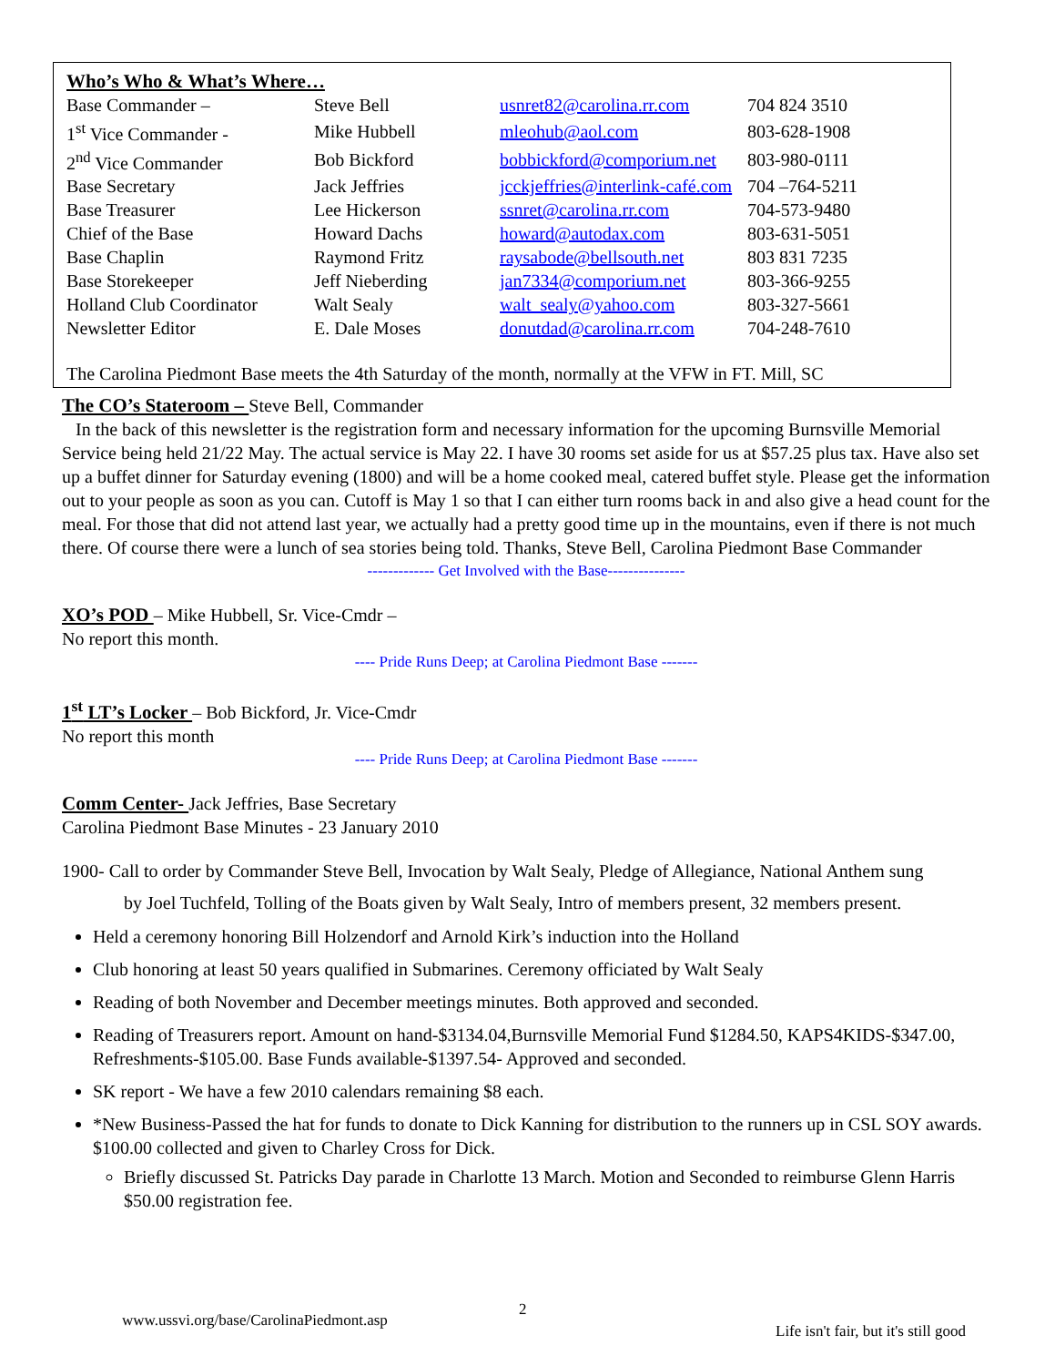Who’s Who & What’s Where…
| Base Commander – | Steve Bell | usnret82@carolina.rr.com | 704 824 3510 |
| 1<sup>st</sup> Vice Commander - | Mike Hubbell | mleohub@aol.com | 803-628-1908 |
| 2<sup>nd</sup> Vice Commander | Bob Bickford | bobbickford@comporium.net | 803-980-0111 |
| Base Secretary | Jack Jeffries | jcckjeffries@interlink-café.com | 704 –764-5211 |
| Base Treasurer | Lee Hickerson | ssnret@carolina.rr.com | 704-573-9480 |
| Chief of the Base | Howard Dachs | howard@autodax.com | 803-631-5051 |
| Base Chaplin | Raymond Fritz | raysabode@bellsouth.net | 803 831 7235 |
| Base Storekeeper | Jeff Nieberding | jan7334@comporium.net | 803-366-9255 |
| Holland Club Coordinator | Walt Sealy | walt_sealy@yahoo.com | 803-327-5661 |
| Newsletter Editor | E. Dale Moses | donutdad@carolina.rr.com | 704-248-7610 |
The Carolina Piedmont Base meets the 4th Saturday of the month, normally at the VFW in FT. Mill, SC
The CO’s Stateroom –
Steve Bell, Commander
In the back of this newsletter is the registration form and necessary information for the upcoming Burnsville Memorial Service being held 21/22 May. The actual service is May 22. I have 30 rooms set aside for us at $57.25 plus tax. Have also set up a buffet dinner for Saturday evening (1800) and will be a home cooked meal, catered buffet style. Please get the information out to your people as soon as you can. Cutoff is May 1 so that I can either turn rooms back in and also give a head count for the meal. For those that did not attend last year, we actually had a pretty good time up in the mountains, even if there is not much there. Of course there were a lunch of sea stories being told. Thanks, Steve Bell, Carolina Piedmont Base Commander
------------- Get Involved with the Base---------------
XO’s POD
– Mike Hubbell, Sr. Vice-Cmdr –
No report this month.
---- Pride Runs Deep; at Carolina Piedmont Base -------
1<sup>st</sup> LT’s Locker
– Bob Bickford, Jr. Vice-Cmdr
No report this month
---- Pride Runs Deep; at Carolina Piedmont Base -------
Comm Center-
Jack Jeffries, Base Secretary
Carolina Piedmont Base Minutes - 23 January 2010
1900- Call to order by Commander Steve Bell, Invocation by Walt Sealy, Pledge of Allegiance, National Anthem sung by Joel Tuchfeld, Tolling of the Boats given by Walt Sealy, Intro of members present, 32 members present.
Held a ceremony honoring Bill Holzendorf and Arnold Kirk’s induction into the Holland
Club honoring at least 50 years qualified in Submarines. Ceremony officiated by Walt Sealy
Reading of both November and December meetings minutes. Both approved and seconded.
Reading of Treasurers report. Amount on hand-$3134.04,Burnsville Memorial Fund $1284.50, KAPS4KIDS-$347.00, Refreshments-$105.00. Base Funds available-$1397.54- Approved and seconded.
SK report - We have a few 2010 calendars remaining $8 each.
*New Business-Passed the hat for funds to donate to Dick Kanning for distribution to the runners up in CSL SOY awards. $100.00 collected and given to Charley Cross for Dick.
Briefly discussed St. Patricks Day parade in Charlotte 13 March. Motion and Seconded to reimburse Glenn Harris $50.00 registration fee.
www.ussvi.org/base/CarolinaPiedmont.asp
2
Life isn't fair, but it's still good